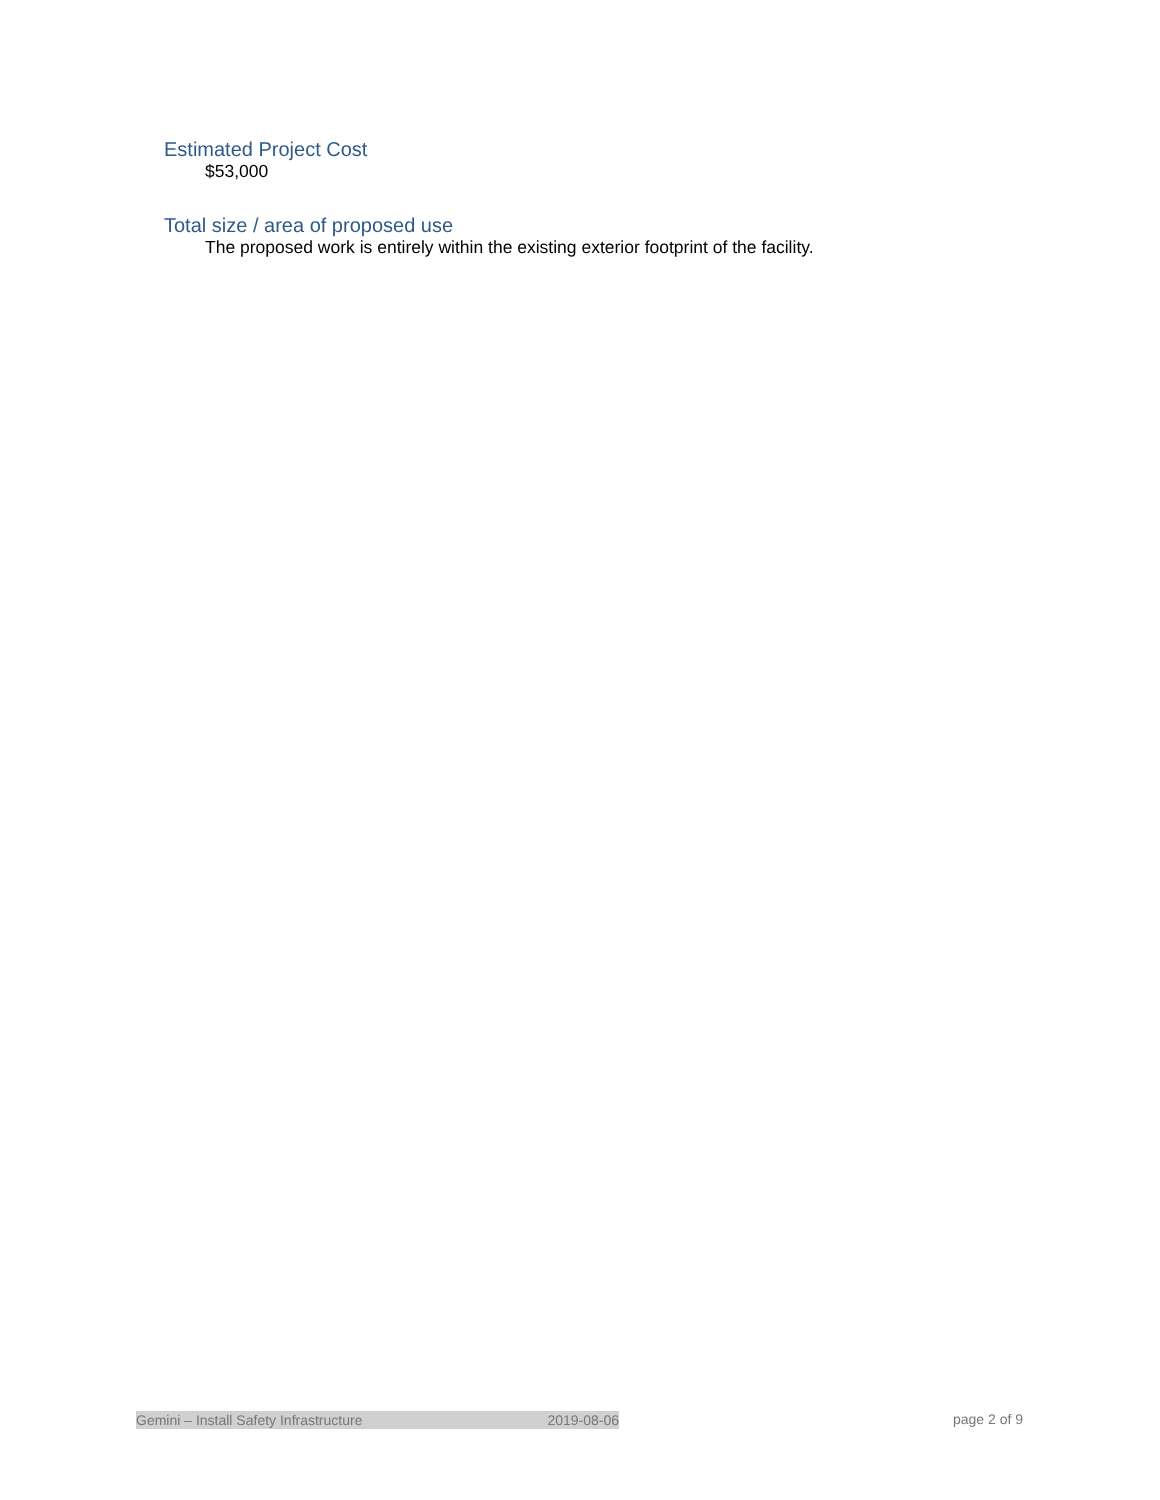Estimated Project Cost
$53,000
Total size / area of proposed use
The proposed work is entirely within the existing exterior footprint of the facility.
Gemini – Install Safety Infrastructure 2019-08-06 page 2 of 9